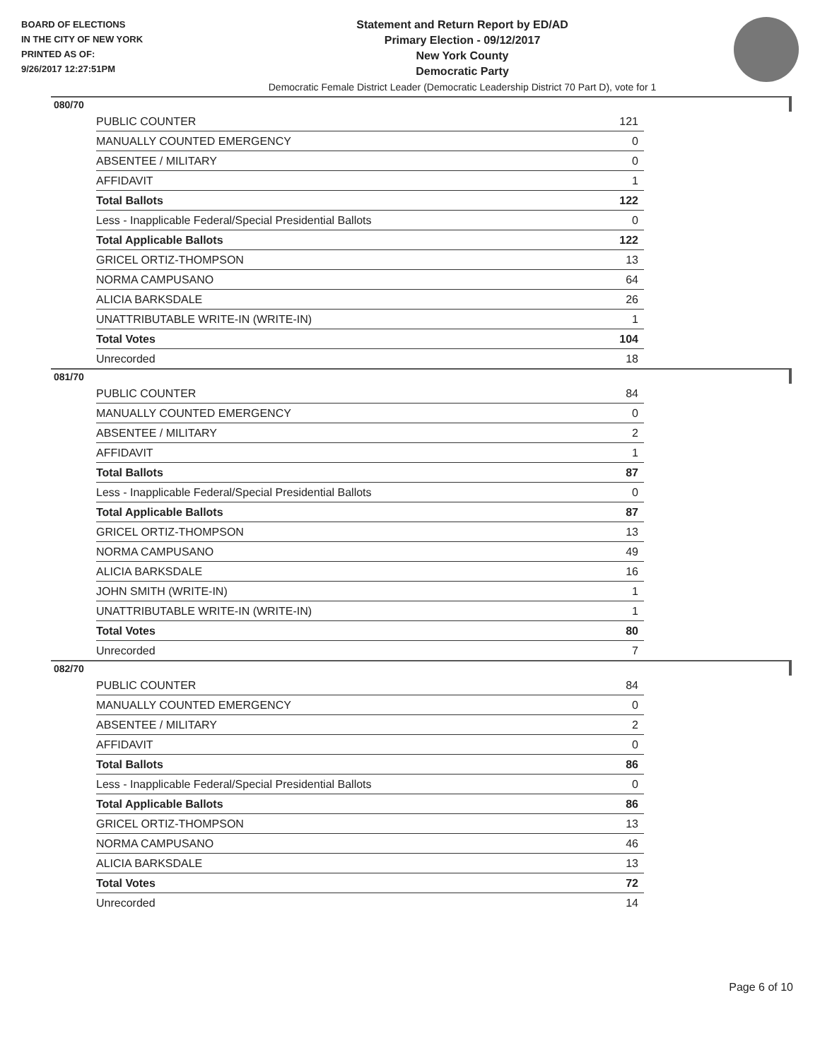BOARD OF ELECTIONS
IN THE CITY OF NEW YORK
PRINTED AS OF:
9/26/2017 12:27:51PM
Statement and Return Report by ED/AD
Primary Election - 09/12/2017
New York County
Democratic Party
Democratic Female District Leader (Democratic Leadership District 70 Part D), vote for 1
080/70
| PUBLIC COUNTER | 121 |
| MANUALLY COUNTED EMERGENCY | 0 |
| ABSENTEE / MILITARY | 0 |
| AFFIDAVIT | 1 |
| Total Ballots | 122 |
| Less - Inapplicable Federal/Special Presidential Ballots | 0 |
| Total Applicable Ballots | 122 |
| GRICEL ORTIZ-THOMPSON | 13 |
| NORMA CAMPUSANO | 64 |
| ALICIA BARKSDALE | 26 |
| UNATTRIBUTABLE WRITE-IN (WRITE-IN) | 1 |
| Total Votes | 104 |
| Unrecorded | 18 |
081/70
| PUBLIC COUNTER | 84 |
| MANUALLY COUNTED EMERGENCY | 0 |
| ABSENTEE / MILITARY | 2 |
| AFFIDAVIT | 1 |
| Total Ballots | 87 |
| Less - Inapplicable Federal/Special Presidential Ballots | 0 |
| Total Applicable Ballots | 87 |
| GRICEL ORTIZ-THOMPSON | 13 |
| NORMA CAMPUSANO | 49 |
| ALICIA BARKSDALE | 16 |
| JOHN SMITH (WRITE-IN) | 1 |
| UNATTRIBUTABLE WRITE-IN (WRITE-IN) | 1 |
| Total Votes | 80 |
| Unrecorded | 7 |
082/70
| PUBLIC COUNTER | 84 |
| MANUALLY COUNTED EMERGENCY | 0 |
| ABSENTEE / MILITARY | 2 |
| AFFIDAVIT | 0 |
| Total Ballots | 86 |
| Less - Inapplicable Federal/Special Presidential Ballots | 0 |
| Total Applicable Ballots | 86 |
| GRICEL ORTIZ-THOMPSON | 13 |
| NORMA CAMPUSANO | 46 |
| ALICIA BARKSDALE | 13 |
| Total Votes | 72 |
| Unrecorded | 14 |
Page 6 of 10